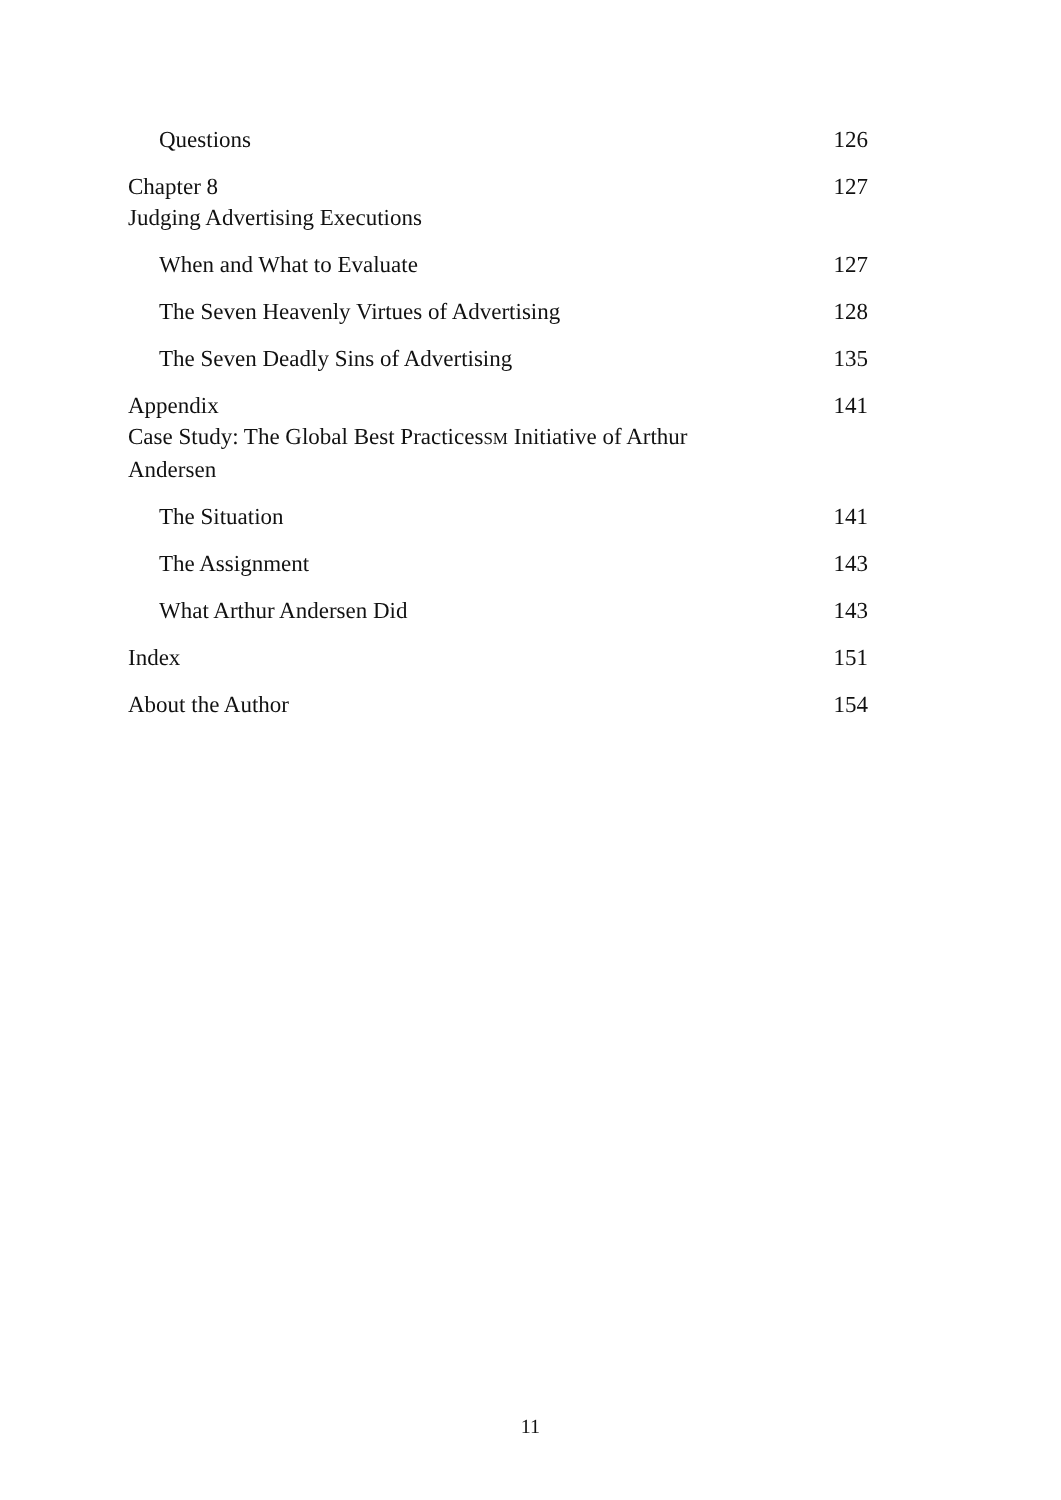Questions 126
Chapter 8
Judging Advertising Executions 127
When and What to Evaluate 127
The Seven Heavenly Virtues of Advertising 128
The Seven Deadly Sins of Advertising 135
Appendix
Case Study: The Global Best PracticesSM Initiative of Arthur Andersen 141
The Situation 141
The Assignment 143
What Arthur Andersen Did 143
Index 151
About the Author 154
11